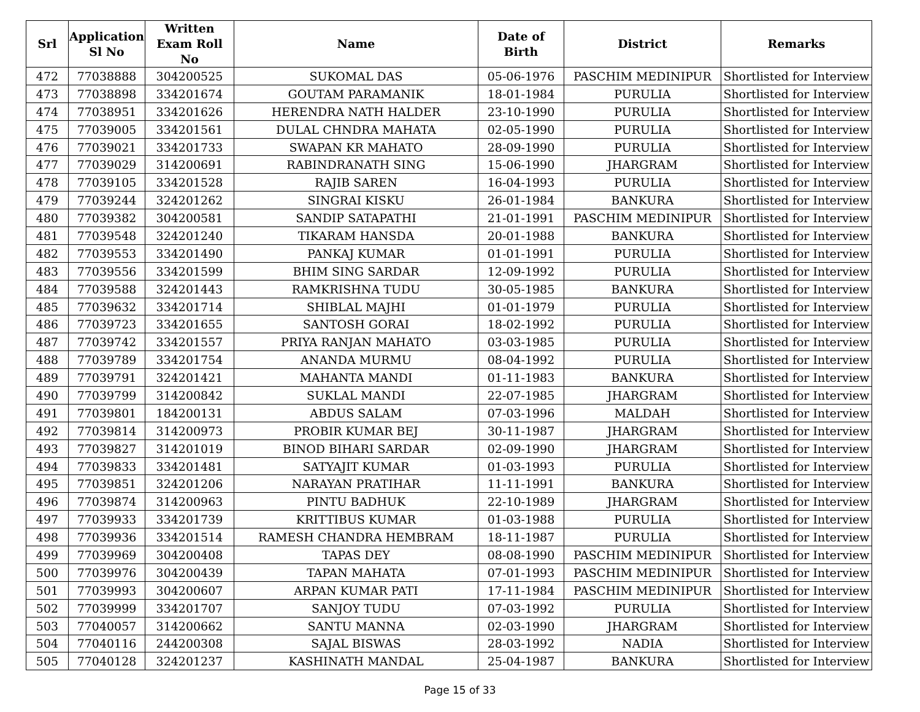| Srl | Application Sl No | Written Exam Roll No | Name | Date of Birth | District | Remarks |
| --- | --- | --- | --- | --- | --- | --- |
| 472 | 77038888 | 304200525 | SUKOMAL DAS | 05-06-1976 | PASCHIM MEDINIPUR | Shortlisted for Interview |
| 473 | 77038898 | 334201674 | GOUTAM PARAMANIK | 18-01-1984 | PURULIA | Shortlisted for Interview |
| 474 | 77038951 | 334201626 | HERENDRA NATH HALDER | 23-10-1990 | PURULIA | Shortlisted for Interview |
| 475 | 77039005 | 334201561 | DULAL CHNDRA MAHATA | 02-05-1990 | PURULIA | Shortlisted for Interview |
| 476 | 77039021 | 334201733 | SWAPAN KR MAHATO | 28-09-1990 | PURULIA | Shortlisted for Interview |
| 477 | 77039029 | 314200691 | RABINDRANATH SING | 15-06-1990 | JHARGRAM | Shortlisted for Interview |
| 478 | 77039105 | 334201528 | RAJIB SAREN | 16-04-1993 | PURULIA | Shortlisted for Interview |
| 479 | 77039244 | 324201262 | SINGRAI KISKU | 26-01-1984 | BANKURA | Shortlisted for Interview |
| 480 | 77039382 | 304200581 | SANDIP SATAPATHI | 21-01-1991 | PASCHIM MEDINIPUR | Shortlisted for Interview |
| 481 | 77039548 | 324201240 | TIKARAM HANSDA | 20-01-1988 | BANKURA | Shortlisted for Interview |
| 482 | 77039553 | 334201490 | PANKAJ KUMAR | 01-01-1991 | PURULIA | Shortlisted for Interview |
| 483 | 77039556 | 334201599 | BHIM SING SARDAR | 12-09-1992 | PURULIA | Shortlisted for Interview |
| 484 | 77039588 | 324201443 | RAMKRISHNA TUDU | 30-05-1985 | BANKURA | Shortlisted for Interview |
| 485 | 77039632 | 334201714 | SHIBLAL MAJHI | 01-01-1979 | PURULIA | Shortlisted for Interview |
| 486 | 77039723 | 334201655 | SANTOSH GORAI | 18-02-1992 | PURULIA | Shortlisted for Interview |
| 487 | 77039742 | 334201557 | PRIYA RANJAN MAHATO | 03-03-1985 | PURULIA | Shortlisted for Interview |
| 488 | 77039789 | 334201754 | ANANDA MURMU | 08-04-1992 | PURULIA | Shortlisted for Interview |
| 489 | 77039791 | 324201421 | MAHANTA MANDI | 01-11-1983 | BANKURA | Shortlisted for Interview |
| 490 | 77039799 | 314200842 | SUKLAL MANDI | 22-07-1985 | JHARGRAM | Shortlisted for Interview |
| 491 | 77039801 | 184200131 | ABDUS SALAM | 07-03-1996 | MALDAH | Shortlisted for Interview |
| 492 | 77039814 | 314200973 | PROBIR KUMAR BEJ | 30-11-1987 | JHARGRAM | Shortlisted for Interview |
| 493 | 77039827 | 314201019 | BINOD BIHARI SARDAR | 02-09-1990 | JHARGRAM | Shortlisted for Interview |
| 494 | 77039833 | 334201481 | SATYAJIT KUMAR | 01-03-1993 | PURULIA | Shortlisted for Interview |
| 495 | 77039851 | 324201206 | NARAYAN PRATIHAR | 11-11-1991 | BANKURA | Shortlisted for Interview |
| 496 | 77039874 | 314200963 | PINTU BADHUK | 22-10-1989 | JHARGRAM | Shortlisted for Interview |
| 497 | 77039933 | 334201739 | KRITTIBUS KUMAR | 01-03-1988 | PURULIA | Shortlisted for Interview |
| 498 | 77039936 | 334201514 | RAMESH CHANDRA HEMBRAM | 18-11-1987 | PURULIA | Shortlisted for Interview |
| 499 | 77039969 | 304200408 | TAPAS DEY | 08-08-1990 | PASCHIM MEDINIPUR | Shortlisted for Interview |
| 500 | 77039976 | 304200439 | TAPAN MAHATA | 07-01-1993 | PASCHIM MEDINIPUR | Shortlisted for Interview |
| 501 | 77039993 | 304200607 | ARPAN KUMAR PATI | 17-11-1984 | PASCHIM MEDINIPUR | Shortlisted for Interview |
| 502 | 77039999 | 334201707 | SANJOY TUDU | 07-03-1992 | PURULIA | Shortlisted for Interview |
| 503 | 77040057 | 314200662 | SANTU MANNA | 02-03-1990 | JHARGRAM | Shortlisted for Interview |
| 504 | 77040116 | 244200308 | SAJAL BISWAS | 28-03-1992 | NADIA | Shortlisted for Interview |
| 505 | 77040128 | 324201237 | KASHINATH MANDAL | 25-04-1987 | BANKURA | Shortlisted for Interview |
Page 15 of 33